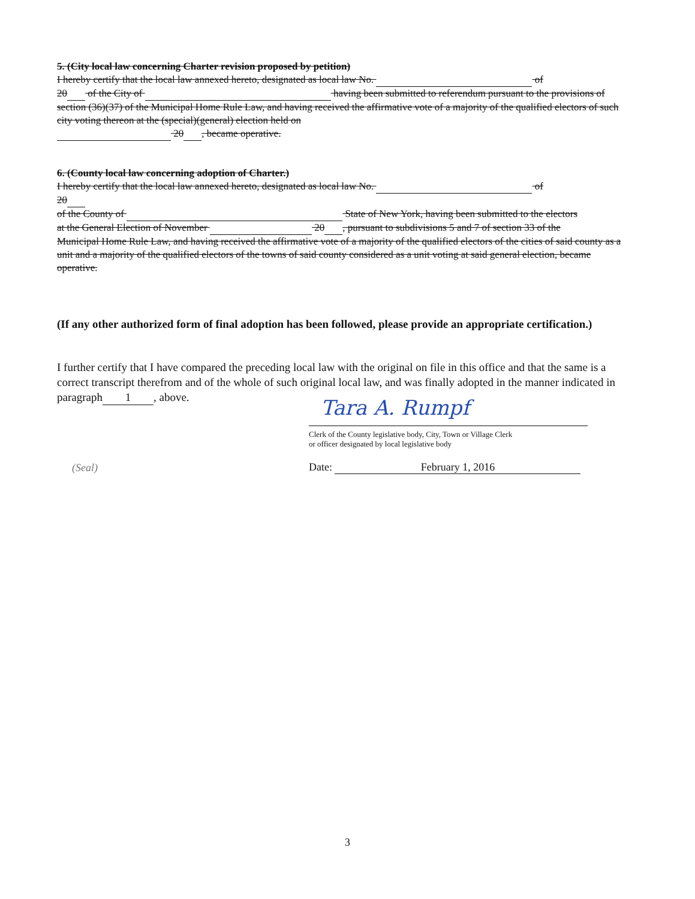5. (City local law concerning Charter revision proposed by petition)
I hereby certify that the local law annexed hereto, designated as local law No. of
20 of the City of having been submitted to referendum pursuant to the provisions of section (36)(37) of the Municipal Home Rule Law, and having received the affirmative vote of a majority of the qualified electors of such city voting thereon at the (special)(general) election held on
20 , became operative.
6. (County local law concerning adoption of Charter.)
I hereby certify that the local law annexed hereto, designated as local law No. of
20
of the County of State of New York, having been submitted to the electors
at the General Election of November 20 , pursuant to subdivisions 5 and 7 of section 33 of the
Municipal Home Rule Law, and having received the affirmative vote of a majority of the qualified electors of the cities of said county as a unit and a majority of the qualified electors of the towns of said county considered as a unit voting at said general election, became operative.
(If any other authorized form of final adoption has been followed, please provide an appropriate certification.)
I further certify that I have compared the preceding local law with the original on file in this office and that the same is a correct transcript therefrom and of the whole of such original local law, and was finally adopted in the manner indicated in paragraph 1, above.
(Seal)
Tara A. Rumpf
Clerk of the County legislative body, City, Town or Village Clerk
or officer designated by local legislative body
Date: February 1, 2016
3